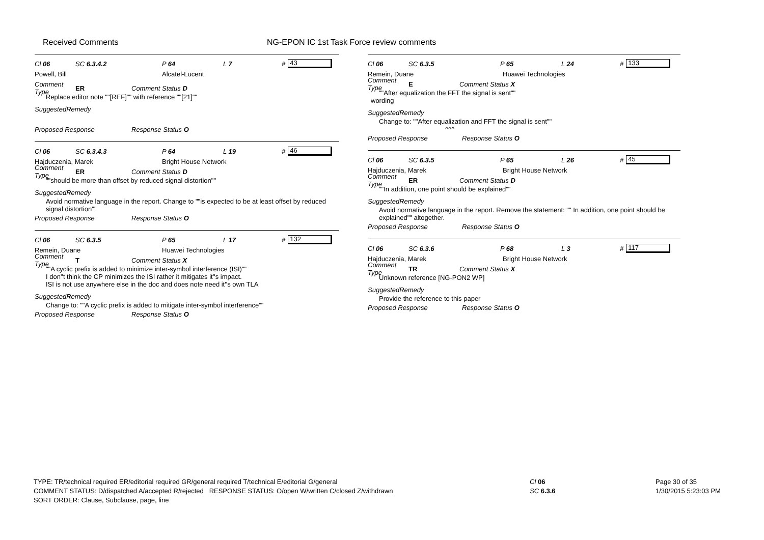Received Comments NG-EPON IC 1st Task Force review comments
Cl 06 SC 6.3.4.2 P 64 L 7 # 43
Powell, Bill Alcatel-Lucent
Comment Type ER Comment Status D
Replace editor note ""[REF]"" with reference ""[21]""
SuggestedRemedy
Proposed Response Response Status O
Cl 06 SC 6.3.4.3 P 64 L 19 # 46
Hajduczenia, Marek Bright House Network
Comment Type ER Comment Status D
""should be more than offset by reduced signal distortion""
SuggestedRemedy
Avoid normative language in the report. Change to ""is expected to be at least offset by reduced signal distortion""
Proposed Response Response Status O
Cl 06 SC 6.3.5 P 65 L 17 # 132
Remein, Duane Huawei Technologies
Comment Type T Comment Status X
""A cyclic prefix is added to minimize inter-symbol interference (ISI)""
I don''t think the CP minimizes the ISI rather it mitigates it''s impact.
ISI is not use anywhere else in the doc and does note need it''s own TLA
SuggestedRemedy
Change to: ""A cyclic prefix is added to mitigate inter-symbol interference""
Proposed Response Response Status O
Cl 06 SC 6.3.5 P 65 L 24 # 133
Remein, Duane Huawei Technologies
Comment Type E Comment Status X
""After equalization the FFT the signal is sent""
wording
SuggestedRemedy
Change to: ""After equalization and FFT the signal is sent""
^^^
Proposed Response Response Status O
Cl 06 SC 6.3.5 P 65 L 26 # 45
Hajduczenia, Marek Bright House Network
Comment Type ER Comment Status D
""In addition, one point should be explained""
SuggestedRemedy
Avoid normative language in the report. Remove the statement: "" In addition, one point should be explained"" altogether.
Proposed Response Response Status O
Cl 06 SC 6.3.6 P 68 L 3 # 117
Hajduczenia, Marek Bright House Network
Comment Type TR Comment Status X
Unknown reference [NG-PON2 WP]
SuggestedRemedy
Provide the reference to this paper
Proposed Response Response Status O
TYPE: TR/technical required ER/editorial required GR/general required T/technical E/editorial G/general
COMMENT STATUS: D/dispatched A/accepted R/rejected RESPONSE STATUS: O/open W/written C/closed Z/withdrawn
SORT ORDER: Clause, Subclause, page, line
Cl 06
SC 6.3.6
Page 30 of 35
1/30/2015 5:23:03 PM